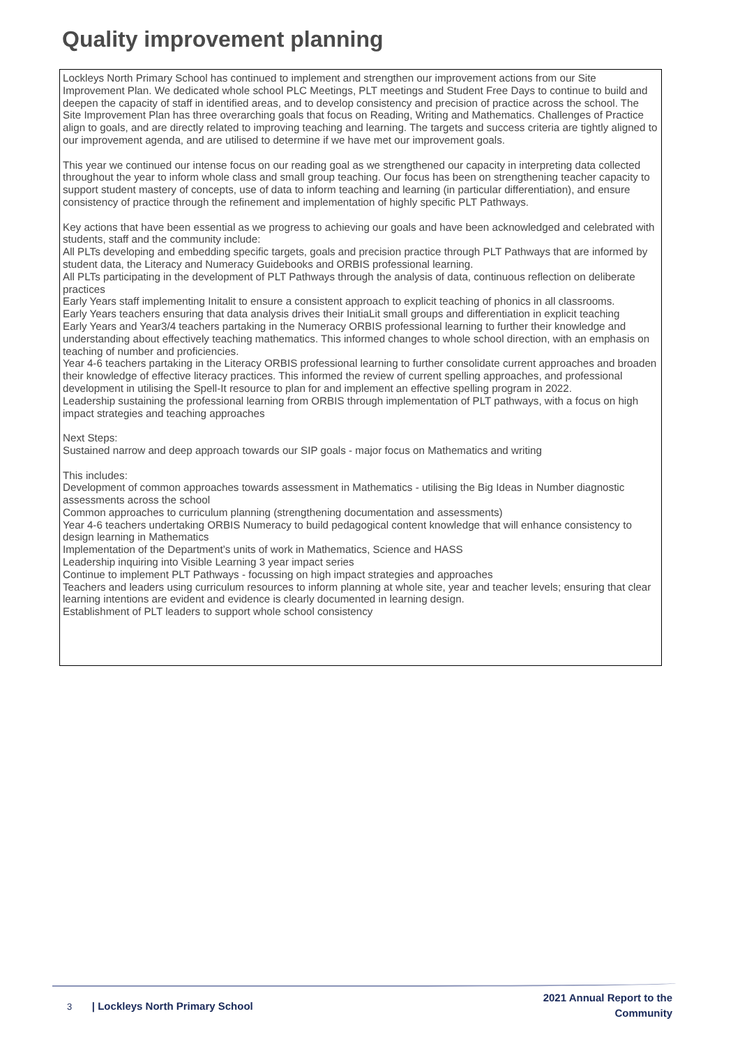Quality improvement planning
Lockleys North Primary School has continued to implement and strengthen our improvement actions from our Site Improvement Plan. We dedicated whole school PLC Meetings, PLT meetings and Student Free Days to continue to build and deepen the capacity of staff in identified areas, and to develop consistency and precision of practice across the school. The Site Improvement Plan has three overarching goals that focus on Reading, Writing and Mathematics. Challenges of Practice align to goals, and are directly related to improving teaching and learning. The targets and success criteria are tightly aligned to our improvement agenda, and are utilised to determine if we have met our improvement goals.
This year we continued our intense focus on our reading goal as we strengthened our capacity in interpreting data collected throughout the year to inform whole class and small group teaching. Our focus has been on strengthening teacher capacity to support student mastery of concepts, use of data to inform teaching and learning (in particular differentiation), and ensure consistency of practice through the refinement and implementation of highly specific PLT Pathways.
Key actions that have been essential as we progress to achieving our goals and have been acknowledged and celebrated with students, staff and the community include:
All PLTs developing and embedding specific targets, goals and precision practice through PLT Pathways that are informed by student data, the Literacy and Numeracy Guidebooks and ORBIS professional learning.
All PLTs participating in the development of PLT Pathways through the analysis of data, continuous reflection on deliberate practices
Early Years staff implementing Initalit to ensure a consistent approach to explicit teaching of phonics in all classrooms.
Early Years teachers ensuring that data analysis drives their InitiaLit small groups and differentiation in explicit teaching
Early Years and Year3/4 teachers partaking in the Numeracy ORBIS professional learning to further their knowledge and understanding about effectively teaching mathematics. This informed changes to whole school direction, with an emphasis on teaching of number and proficiencies.
Year 4-6 teachers partaking in the Literacy ORBIS professional learning to further consolidate current approaches and broaden their knowledge of effective literacy practices. This informed the review of current spelling approaches, and professional development in utilising the Spell-It resource to plan for and implement an effective spelling program in 2022.
Leadership sustaining the professional learning from ORBIS through implementation of PLT pathways, with a focus on high impact strategies and teaching approaches
Next Steps:
Sustained narrow and deep approach towards our SIP goals - major focus on Mathematics and writing
This includes:
Development of common approaches towards assessment in Mathematics - utilising the Big Ideas in Number diagnostic assessments across the school
Common approaches to curriculum planning (strengthening documentation and assessments)
Year 4-6 teachers undertaking ORBIS Numeracy to build pedagogical content knowledge that will enhance consistency to design learning in Mathematics
Implementation of the Department’s units of work in Mathematics, Science and HASS
Leadership inquiring into Visible Learning 3 year impact series
Continue to implement PLT Pathways - focussing on high impact strategies and approaches
Teachers and leaders using curriculum resources to inform planning at whole site, year and teacher levels; ensuring that clear learning intentions are evident and evidence is clearly documented in learning design.
Establishment of PLT leaders to support whole school consistency
3 | Lockleys North Primary School
2021 Annual Report to the
Community